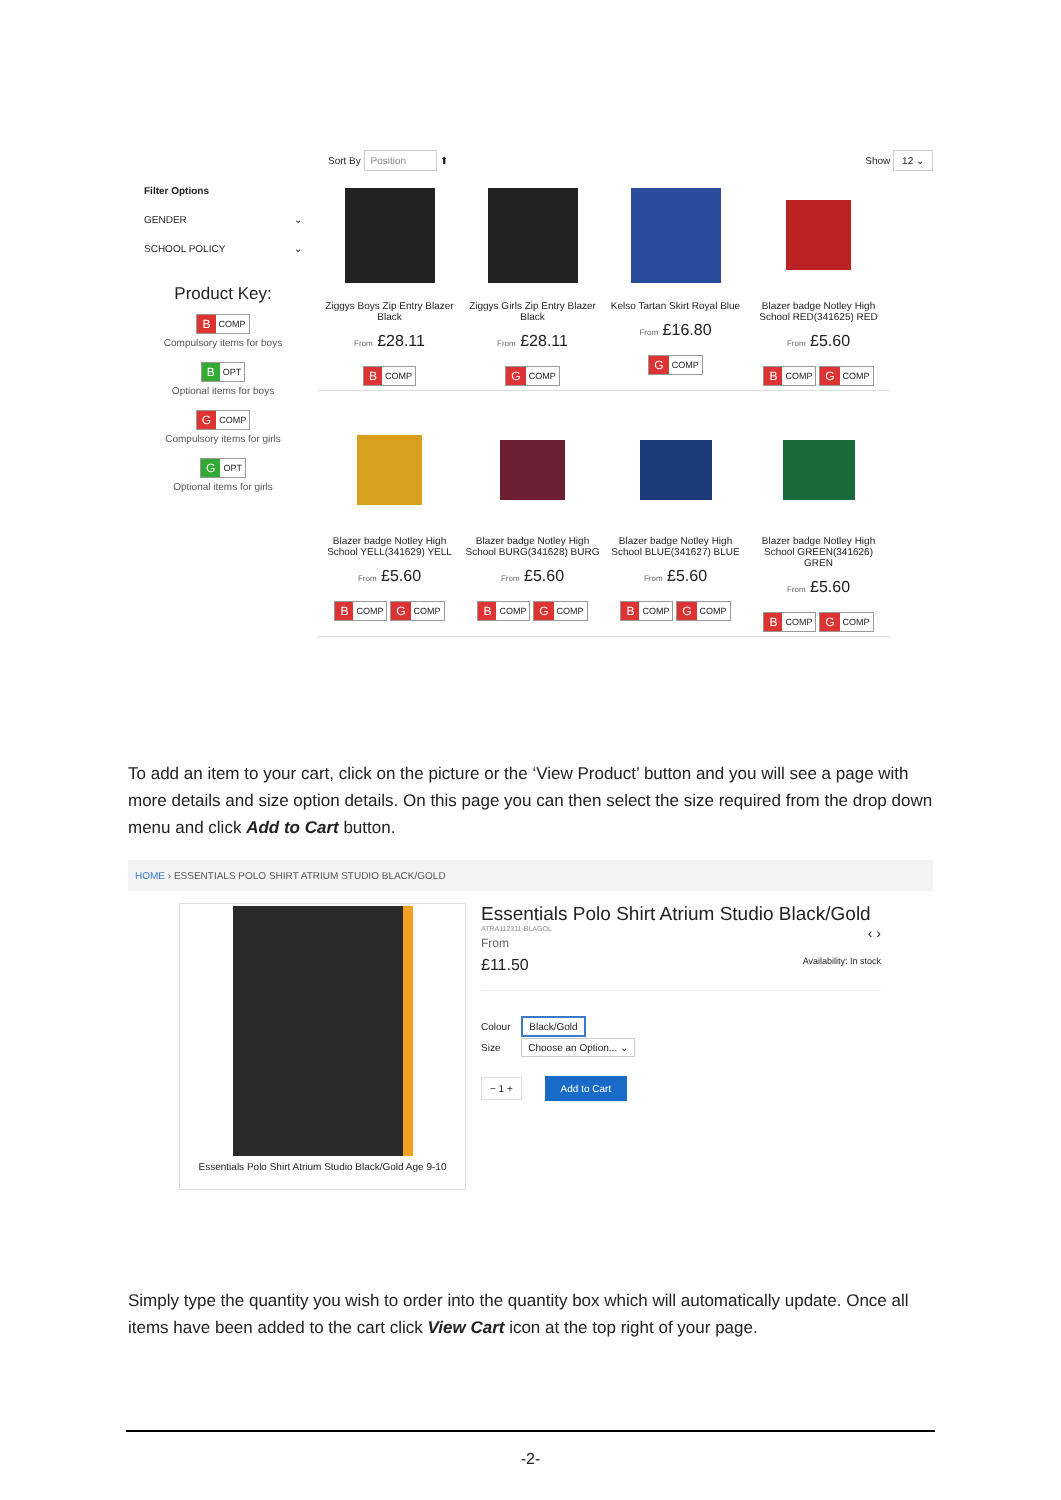Filter Options
GENDER ⌄
SCHOOL POLICY ⌄
Product Key:
B COMP
Compulsory items for boys
B OPT
Optional items for boys
G COMP
Compulsory items for girls
G OPT
Optional items for girls
Sort By Position ⬆ Show 12 ⌄
Ziggys Boys Zip Entry Blazer Black
From £28.11
B COMP
Ziggys Girls Zip Entry Blazer Black
From £28.11
G COMP
Kelso Tartan Skirt Royal Blue
From £16.80
G COMP
Blazer badge Notley High School RED(341625) RED
From £5.60
B COMP G COMP
Blazer badge Notley High School YELL(341629) YELL
From £5.60
B COMP G COMP
Blazer badge Notley High School BURG(341628) BURG
From £5.60
B COMP G COMP
Blazer badge Notley High School BLUE(341627) BLUE
From £5.60
B COMP G COMP
Blazer badge Notley High School GREEN(341626) GREN
From £5.60
B COMP G COMP
To add an item to your cart, click on the picture or the ‘View Product’ button and you will see a page with more details and size option details. On this page you can then select the size required from the drop down menu and click Add to Cart button.
HOME › ESSENTIALS POLO SHIRT ATRIUM STUDIO BLACK/GOLD
Essentials Polo Shirt Atrium Studio Black/Gold Age 9-10
Essentials Polo Shirt Atrium Studio Black/Gold ‹ ›
ATRA112311-BLAGOL
From
£11.50 Availability: In stock
Colour Black/Gold
Size Choose an Option... ⌄
− 1 + Add to Cart
Simply type the quantity you wish to order into the quantity box which will automatically update. Once all items have been added to the cart click View Cart icon at the top right of your page.
-2-